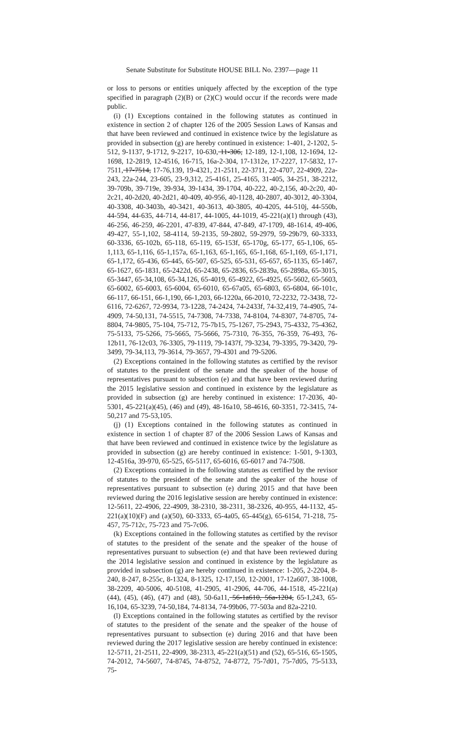Senate Substitute for Substitute HOUSE BILL No. 2397—page 11
or loss to persons or entities uniquely affected by the exception of the type specified in paragraph (2)(B) or (2)(C) would occur if the records were made public.
(i) (1) Exceptions contained in the following statutes as continued in existence in section 2 of chapter 126 of the 2005 Session Laws of Kansas and that have been reviewed and continued in existence twice by the legislature as provided in subsection (g) are hereby continued in existence: 1-401, 2-1202, 5-512, 9-1137, 9-1712, 9-2217, 10-630, 11-306, 12-189, 12-1,108, 12-1694, 12-1698, 12-2819, 12-4516, 16-715, 16a-2-304, 17-1312e, 17-2227, 17-5832, 17-7511, 17-7514, 17-76,139, 19-4321, 21-2511, 22-3711, 22-4707, 22-4909, 22a-243, 22a-244, 23-605, 23-9,312, 25-4161, 25-4165, 31-405, 34-251, 38-2212, 39-709b, 39-719e, 39-934, 39-1434, 39-1704, 40-222, 40-2,156, 40-2c20, 40-2c21, 40-2d20, 40-2d21, 40-409, 40-956, 40-1128, 40-2807, 40-3012, 40-3304, 40-3308, 40-3403b, 40-3421, 40-3613, 40-3805, 40-4205, 44-510j, 44-550b, 44-594, 44-635, 44-714, 44-817, 44-1005, 44-1019, 45-221(a)(1) through (43), 46-256, 46-259, 46-2201, 47-839, 47-844, 47-849, 47-1709, 48-1614, 49-406, 49-427, 55-1,102, 58-4114, 59-2135, 59-2802, 59-2979, 59-29b79, 60-3333, 60-3336, 65-102b, 65-118, 65-119, 65-153f, 65-170g, 65-177, 65-1,106, 65-1,113, 65-1,116, 65-1,157a, 65-1,163, 65-1,165, 65-1,168, 65-1,169, 65-1,171, 65-1,172, 65-436, 65-445, 65-507, 65-525, 65-531, 65-657, 65-1135, 65-1467, 65-1627, 65-1831, 65-2422d, 65-2438, 65-2836, 65-2839a, 65-2898a, 65-3015, 65-3447, 65-34,108, 65-34,126, 65-4019, 65-4922, 65-4925, 65-5602, 65-5603, 65-6002, 65-6003, 65-6004, 65-6010, 65-67a05, 65-6803, 65-6804, 66-101c, 66-117, 66-151, 66-1,190, 66-1,203, 66-1220a, 66-2010, 72-2232, 72-3438, 72-6116, 72-6267, 72-9934, 73-1228, 74-2424, 74-2433f, 74-32,419, 74-4905, 74-4909, 74-50,131, 74-5515, 74-7308, 74-7338, 74-8104, 74-8307, 74-8705, 74-8804, 74-9805, 75-104, 75-712, 75-7b15, 75-1267, 75-2943, 75-4332, 75-4362, 75-5133, 75-5266, 75-5665, 75-5666, 75-7310, 76-355, 76-359, 76-493, 76-12b11, 76-12c03, 76-3305, 79-1119, 79-1437f, 79-3234, 79-3395, 79-3420, 79-3499, 79-34,113, 79-3614, 79-3657, 79-4301 and 79-5206.
(2) Exceptions contained in the following statutes as certified by the revisor of statutes to the president of the senate and the speaker of the house of representatives pursuant to subsection (e) and that have been reviewed during the 2015 legislative session and continued in existence by the legislature as provided in subsection (g) are hereby continued in existence: 17-2036, 40-5301, 45-221(a)(45), (46) and (49), 48-16a10, 58-4616, 60-3351, 72-3415, 74-50,217 and 75-53,105.
(j) (1) Exceptions contained in the following statutes as continued in existence in section 1 of chapter 87 of the 2006 Session Laws of Kansas and that have been reviewed and continued in existence twice by the legislature as provided in subsection (g) are hereby continued in existence: 1-501, 9-1303, 12-4516a, 39-970, 65-525, 65-5117, 65-6016, 65-6017 and 74-7508.
(2) Exceptions contained in the following statutes as certified by the revisor of statutes to the president of the senate and the speaker of the house of representatives pursuant to subsection (e) during 2015 and that have been reviewed during the 2016 legislative session are hereby continued in existence: 12-5611, 22-4906, 22-4909, 38-2310, 38-2311, 38-2326, 40-955, 44-1132, 45-221(a)(10)(F) and (a)(50), 60-3333, 65-4a05, 65-445(g), 65-6154, 71-218, 75-457, 75-712c, 75-723 and 75-7c06.
(k) Exceptions contained in the following statutes as certified by the revisor of statutes to the president of the senate and the speaker of the house of representatives pursuant to subsection (e) and that have been reviewed during the 2014 legislative session and continued in existence by the legislature as provided in subsection (g) are hereby continued in existence: 1-205, 2-2204, 8-240, 8-247, 8-255c, 8-1324, 8-1325, 12-17,150, 12-2001, 17-12a607, 38-1008, 38-2209, 40-5006, 40-5108, 41-2905, 41-2906, 44-706, 44-1518, 45-221(a)(44), (45), (46), (47) and (48), 50-6a11, 56-1a610, 56a-1204, 65-1,243, 65-16,104, 65-3239, 74-50,184, 74-8134, 74-99b06, 77-503a and 82a-2210.
(l) Exceptions contained in the following statutes as certified by the revisor of statutes to the president of the senate and the speaker of the house of representatives pursuant to subsection (e) during 2016 and that have been reviewed during the 2017 legislative session are hereby continued in existence: 12-5711, 21-2511, 22-4909, 38-2313, 45-221(a)(51) and (52), 65-516, 65-1505, 74-2012, 74-5607, 74-8745, 74-8752, 74-8772, 75-7d01, 75-7d05, 75-5133, 75-